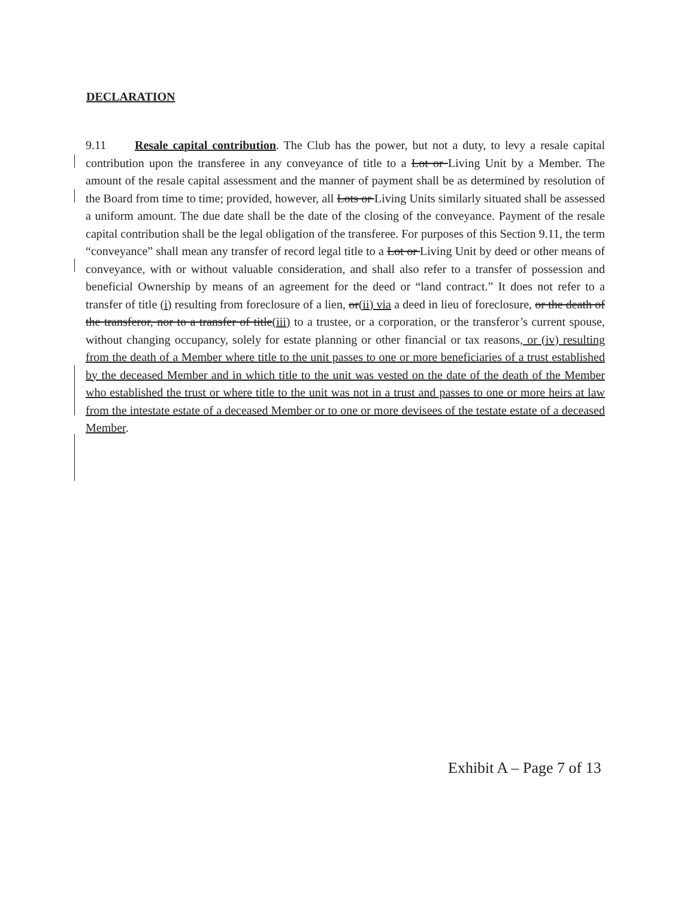DECLARATION
9.11 Resale capital contribution. The Club has the power, but not a duty, to levy a resale capital contribution upon the transferee in any conveyance of title to a Lot or Living Unit by a Member. The amount of the resale capital assessment and the manner of payment shall be as determined by resolution of the Board from time to time; provided, however, all Lots or Living Units similarly situated shall be assessed a uniform amount. The due date shall be the date of the closing of the conveyance. Payment of the resale capital contribution shall be the legal obligation of the transferee. For purposes of this Section 9.11, the term “conveyance” shall mean any transfer of record legal title to a Lot or Living Unit by deed or other means of conveyance, with or without valuable consideration, and shall also refer to a transfer of possession and beneficial Ownership by means of an agreement for the deed or “land contract.” It does not refer to a transfer of title (i) resulting from foreclosure of a lien, or(ii) via a deed in lieu of foreclosure, or the death of the transferor, nor to a transfer of title(iii) to a trustee, or a corporation, or the transferor’s current spouse, without changing occupancy, solely for estate planning or other financial or tax reasons, or (iv) resulting from the death of a Member where title to the unit passes to one or more beneficiaries of a trust established by the deceased Member and in which title to the unit was vested on the date of the death of the Member who established the trust or where title to the unit was not in a trust and passes to one or more heirs at law from the intestate estate of a deceased Member or to one or more devisees of the testate estate of a deceased Member.
Exhibit A – Page 7 of 13